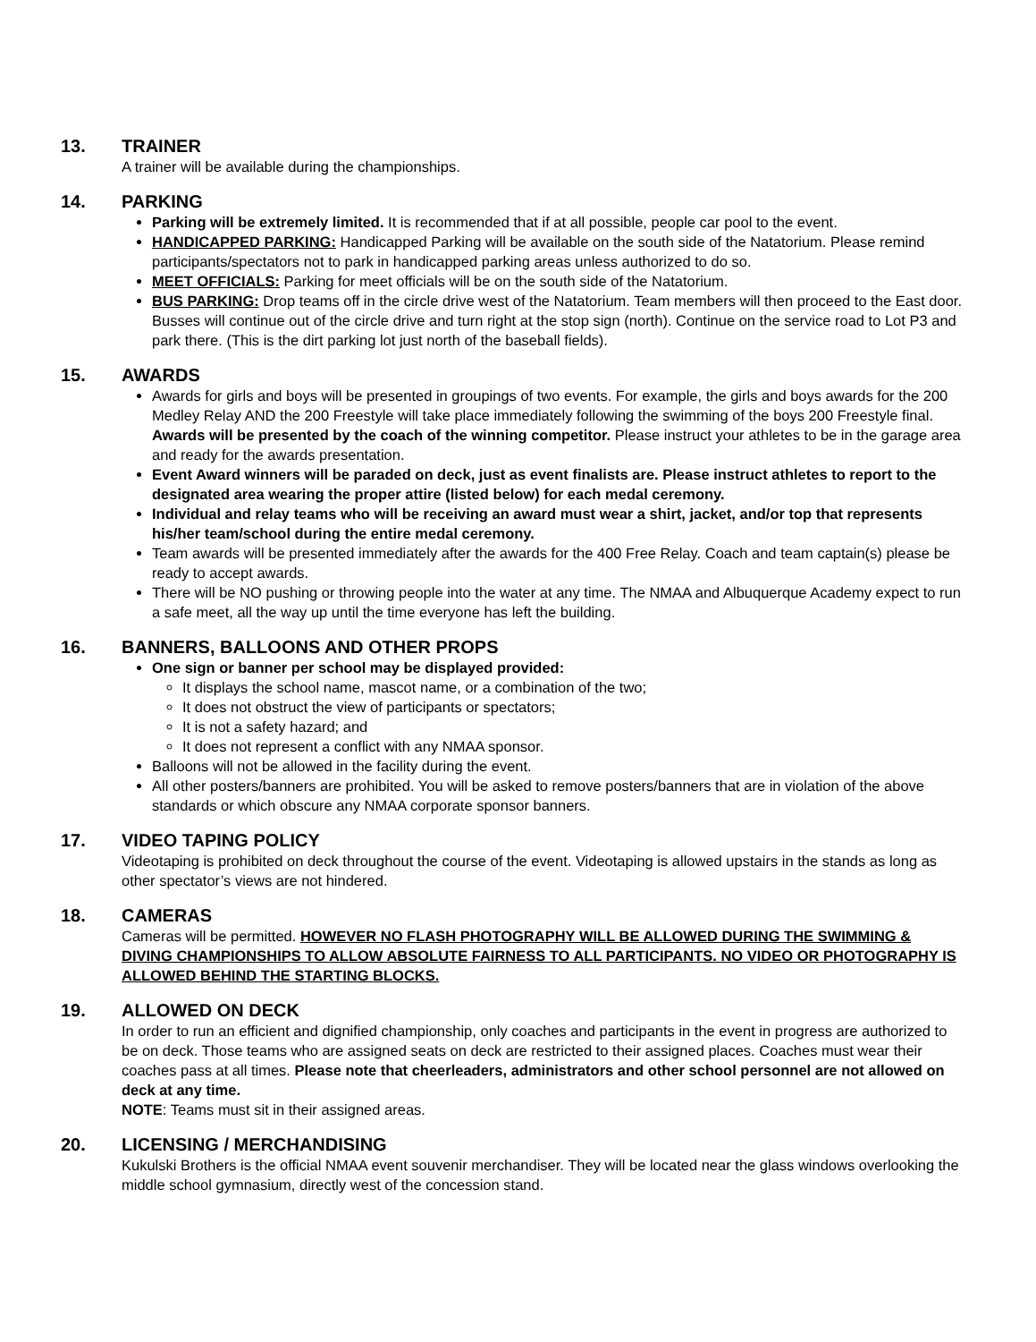13. TRAINER
A trainer will be available during the championships.
14. PARKING
Parking will be extremely limited. It is recommended that if at all possible, people car pool to the event.
HANDICAPPED PARKING: Handicapped Parking will be available on the south side of the Natatorium. Please remind participants/spectators not to park in handicapped parking areas unless authorized to do so.
MEET OFFICIALS: Parking for meet officials will be on the south side of the Natatorium.
BUS PARKING: Drop teams off in the circle drive west of the Natatorium. Team members will then proceed to the East door. Busses will continue out of the circle drive and turn right at the stop sign (north). Continue on the service road to Lot P3 and park there. (This is the dirt parking lot just north of the baseball fields).
15. AWARDS
Awards for girls and boys will be presented in groupings of two events. For example, the girls and boys awards for the 200 Medley Relay AND the 200 Freestyle will take place immediately following the swimming of the boys 200 Freestyle final. Awards will be presented by the coach of the winning competitor. Please instruct your athletes to be in the garage area and ready for the awards presentation.
Event Award winners will be paraded on deck, just as event finalists are. Please instruct athletes to report to the designated area wearing the proper attire (listed below) for each medal ceremony.
Individual and relay teams who will be receiving an award must wear a shirt, jacket, and/or top that represents his/her team/school during the entire medal ceremony.
Team awards will be presented immediately after the awards for the 400 Free Relay. Coach and team captain(s) please be ready to accept awards.
There will be NO pushing or throwing people into the water at any time. The NMAA and Albuquerque Academy expect to run a safe meet, all the way up until the time everyone has left the building.
16. BANNERS, BALLOONS AND OTHER PROPS
One sign or banner per school may be displayed provided:
It displays the school name, mascot name, or a combination of the two;
It does not obstruct the view of participants or spectators;
It is not a safety hazard; and
It does not represent a conflict with any NMAA sponsor.
Balloons will not be allowed in the facility during the event.
All other posters/banners are prohibited. You will be asked to remove posters/banners that are in violation of the above standards or which obscure any NMAA corporate sponsor banners.
17. VIDEO TAPING POLICY
Videotaping is prohibited on deck throughout the course of the event. Videotaping is allowed upstairs in the stands as long as other spectator’s views are not hindered.
18. CAMERAS
Cameras will be permitted. HOWEVER NO FLASH PHOTOGRAPHY WILL BE ALLOWED DURING THE SWIMMING & DIVING CHAMPIONSHIPS TO ALLOW ABSOLUTE FAIRNESS TO ALL PARTICIPANTS. NO VIDEO OR PHOTOGRAPHY IS ALLOWED BEHIND THE STARTING BLOCKS.
19. ALLOWED ON DECK
In order to run an efficient and dignified championship, only coaches and participants in the event in progress are authorized to be on deck. Those teams who are assigned seats on deck are restricted to their assigned places. Coaches must wear their coaches pass at all times. Please note that cheerleaders, administrators and other school personnel are not allowed on deck at any time.
NOTE: Teams must sit in their assigned areas.
20. LICENSING / MERCHANDISING
Kukulski Brothers is the official NMAA event souvenir merchandiser. They will be located near the glass windows overlooking the middle school gymnasium, directly west of the concession stand.